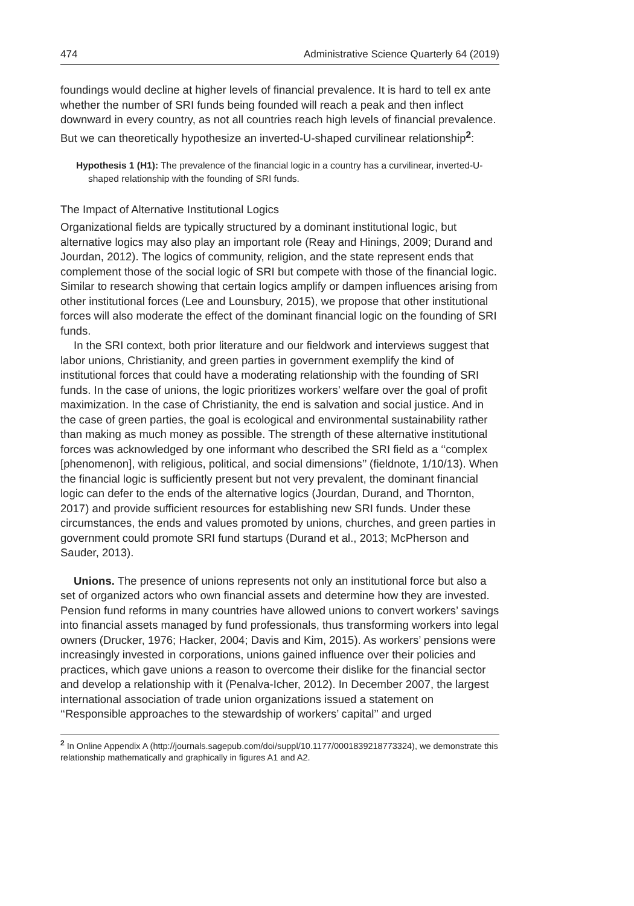474 Administrative Science Quarterly 64 (2019)
foundings would decline at higher levels of financial prevalence. It is hard to tell ex ante whether the number of SRI funds being founded will reach a peak and then inflect downward in every country, as not all countries reach high levels of financial prevalence. But we can theoretically hypothesize an inverted-U-shaped curvilinear relationship<sup>2</sup>:
Hypothesis 1 (H1): The prevalence of the financial logic in a country has a curvilinear, inverted-U-shaped relationship with the founding of SRI funds.
The Impact of Alternative Institutional Logics
Organizational fields are typically structured by a dominant institutional logic, but alternative logics may also play an important role (Reay and Hinings, 2009; Durand and Jourdan, 2012). The logics of community, religion, and the state represent ends that complement those of the social logic of SRI but compete with those of the financial logic. Similar to research showing that certain logics amplify or dampen influences arising from other institutional forces (Lee and Lounsbury, 2015), we propose that other institutional forces will also moderate the effect of the dominant financial logic on the founding of SRI funds.
In the SRI context, both prior literature and our fieldwork and interviews suggest that labor unions, Christianity, and green parties in government exemplify the kind of institutional forces that could have a moderating relationship with the founding of SRI funds. In the case of unions, the logic prioritizes workers’ welfare over the goal of profit maximization. In the case of Christianity, the end is salvation and social justice. And in the case of green parties, the goal is ecological and environmental sustainability rather than making as much money as possible. The strength of these alternative institutional forces was acknowledged by one informant who described the SRI field as a ‘‘complex [phenomenon], with religious, political, and social dimensions’’ (fieldnote, 1/10/13). When the financial logic is sufficiently present but not very prevalent, the dominant financial logic can defer to the ends of the alternative logics (Jourdan, Durand, and Thornton, 2017) and provide sufficient resources for establishing new SRI funds. Under these circumstances, the ends and values promoted by unions, churches, and green parties in government could promote SRI fund startups (Durand et al., 2013; McPherson and Sauder, 2013).
Unions. The presence of unions represents not only an institutional force but also a set of organized actors who own financial assets and determine how they are invested. Pension fund reforms in many countries have allowed unions to convert workers’ savings into financial assets managed by fund professionals, thus transforming workers into legal owners (Drucker, 1976; Hacker, 2004; Davis and Kim, 2015). As workers’ pensions were increasingly invested in corporations, unions gained influence over their policies and practices, which gave unions a reason to overcome their dislike for the financial sector and develop a relationship with it (Penalva-Icher, 2012). In December 2007, the largest international association of trade union organizations issued a statement on ‘‘Responsible approaches to the stewardship of workers’ capital’’ and urged
<sup>2</sup> In Online Appendix A (http://journals.sagepub.com/doi/suppl/10.1177/0001839218773324), we demonstrate this relationship mathematically and graphically in figures A1 and A2.